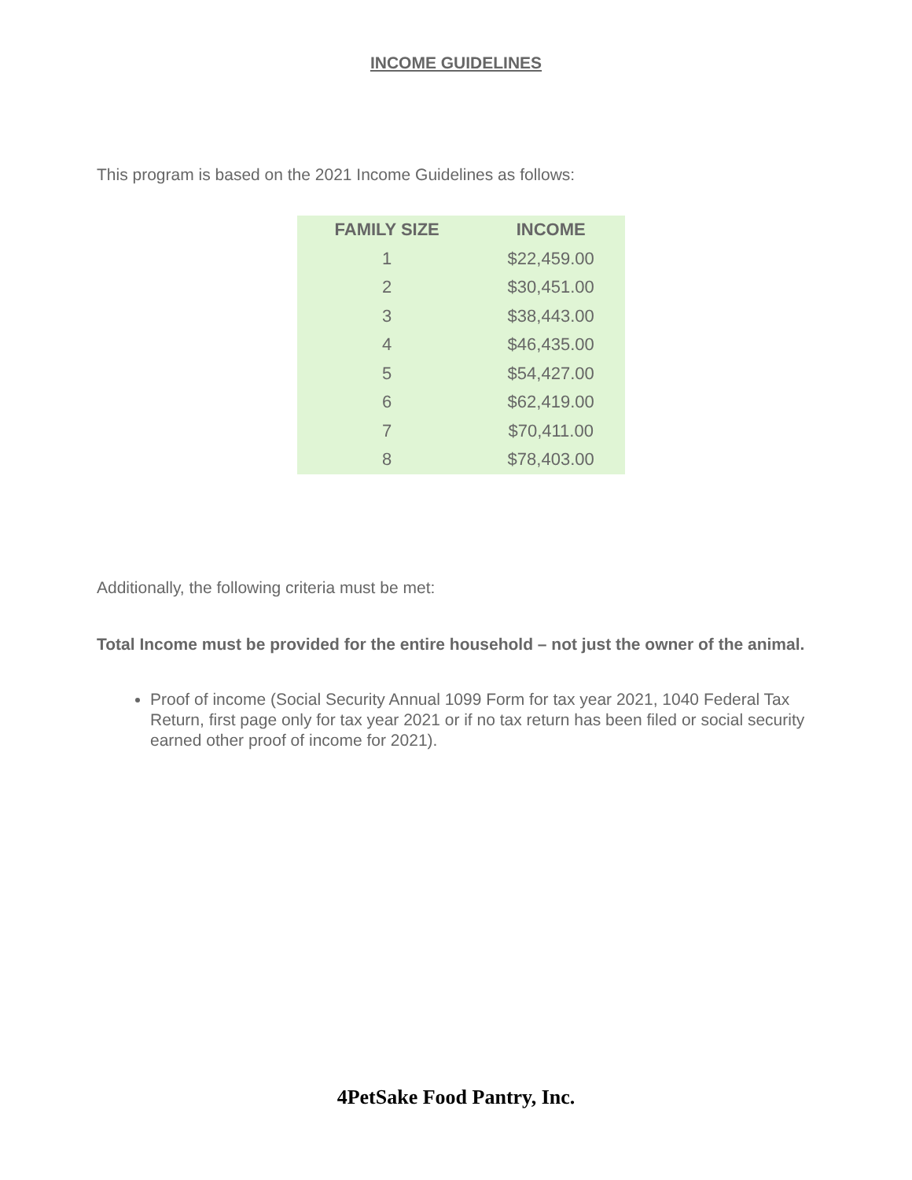INCOME GUIDELINES
This program is based on the 2021 Income Guidelines as follows:
| FAMILY SIZE | INCOME |
| --- | --- |
| 1 | $22,459.00 |
| 2 | $30,451.00 |
| 3 | $38,443.00 |
| 4 | $46,435.00 |
| 5 | $54,427.00 |
| 6 | $62,419.00 |
| 7 | $70,411.00 |
| 8 | $78,403.00 |
Additionally, the following criteria must be met:
Total Income must be provided for the entire household – not just the owner of the animal.
Proof of income (Social Security Annual 1099 Form for tax year 2021, 1040 Federal Tax Return, first page only for tax year 2021 or if no tax return has been filed or social security earned other proof of income for 2021).
4PetSake Food Pantry, Inc.